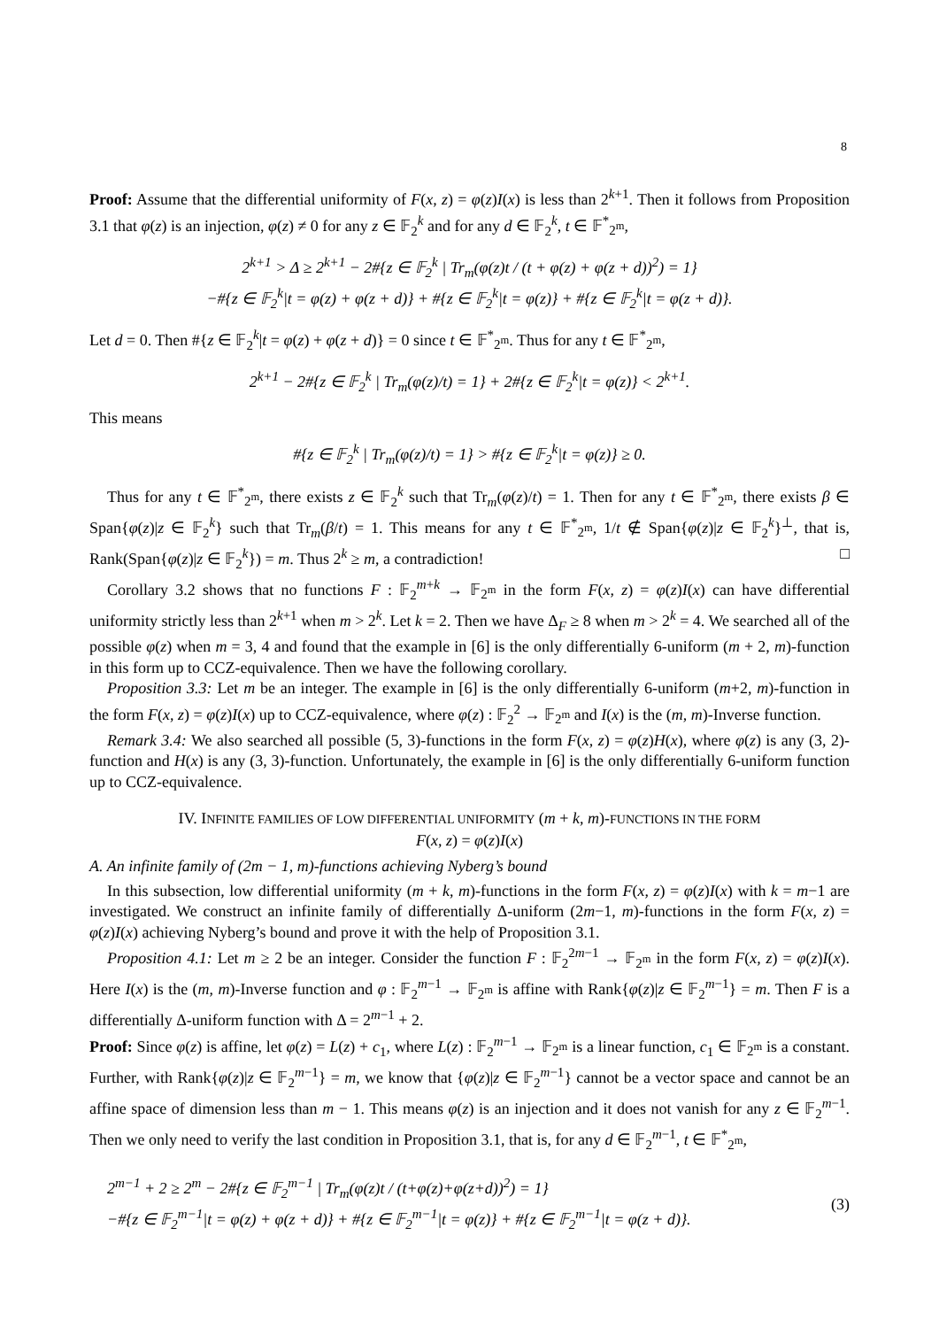8
Proof: Assume that the differential uniformity of F(x, z) = φ(z)I(x) is less than 2<sup>k+1</sup>. Then it follows from Proposition 3.1 that φ(z) is an injection, φ(z) ≠ 0 for any z ∈ 𝔽<sub>2</sub><sup>k</sup> and for any d ∈ 𝔽<sub>2</sub><sup>k</sup>, t ∈ 𝔽<sup>*</sup><sub>2<sup>m</sup></sub>,
2<sup>k+1</sup> > Δ ≥ 2<sup>k+1</sup> − 2#{z ∈ 𝔽<sub>2</sub><sup>k</sup> | Tr<sub>m</sub>(φ(z)t / (t + φ(z) + φ(z + d))<sup>2</sup>) = 1}
−#{z ∈ 𝔽<sub>2</sub><sup>k</sup>|t = φ(z) + φ(z + d)} + #{z ∈ 𝔽<sub>2</sub><sup>k</sup>|t = φ(z)} + #{z ∈ 𝔽<sub>2</sub><sup>k</sup>|t = φ(z + d)}.
Let d = 0. Then #{z ∈ 𝔽<sub>2</sub><sup>k</sup>|t = φ(z) + φ(z + d)} = 0 since t ∈ 𝔽<sup>*</sup><sub>2<sup>m</sup></sub>. Thus for any t ∈ 𝔽<sup>*</sup><sub>2<sup>m</sup></sub>,
2<sup>k+1</sup> − 2#{z ∈ 𝔽<sub>2</sub><sup>k</sup> | Tr<sub>m</sub>(φ(z)/t) = 1} + 2#{z ∈ 𝔽<sub>2</sub><sup>k</sup>|t = φ(z)} < 2<sup>k+1</sup>.
This means
#{z ∈ 𝔽<sub>2</sub><sup>k</sup> | Tr<sub>m</sub>(φ(z)/t) = 1} > #{z ∈ 𝔽<sub>2</sub><sup>k</sup>|t = φ(z)} ≥ 0.
Thus for any t ∈ 𝔽<sup>*</sup><sub>2<sup>m</sup></sub>, there exists z ∈ 𝔽<sub>2</sub><sup>k</sup> such that Tr<sub>m</sub>(φ(z)/t) = 1. Then for any t ∈ 𝔽<sup>*</sup><sub>2<sup>m</sup></sub>, there exists β ∈ Span{φ(z)|z ∈ 𝔽<sub>2</sub><sup>k</sup>} such that Tr<sub>m</sub>(β/t) = 1. This means for any t ∈ 𝔽<sup>*</sup><sub>2<sup>m</sup></sub>, 1/t ∉ Span{φ(z)|z ∈ 𝔽<sub>2</sub><sup>k</sup>}<sup>⊥</sup>, that is, Rank(Span{φ(z)|z ∈ 𝔽<sub>2</sub><sup>k</sup>}) = m. Thus 2<sup>k</sup> ≥ m, a contradiction! □
Corollary 3.2 shows that no functions F : 𝔽<sub>2</sub><sup>m+k</sup> → 𝔽<sub>2<sup>m</sup></sub> in the form F(x, z) = φ(z)I(x) can have differential uniformity strictly less than 2<sup>k+1</sup> when m > 2<sup>k</sup>. Let k = 2. Then we have Δ<sub>F</sub> ≥ 8 when m > 2<sup>k</sup> = 4. We searched all of the possible φ(z) when m = 3, 4 and found that the example in [6] is the only differentially 6-uniform (m + 2, m)-function in this form up to CCZ-equivalence. Then we have the following corollary.
Proposition 3.3: Let m be an integer. The example in [6] is the only differentially 6-uniform (m+2, m)-function in the form F(x, z) = φ(z)I(x) up to CCZ-equivalence, where φ(z) : 𝔽<sub>2</sub><sup>2</sup> → 𝔽<sub>2<sup>m</sup></sub> and I(x) is the (m, m)-Inverse function.
Remark 3.4: We also searched all possible (5, 3)-functions in the form F(x, z) = φ(z)H(x), where φ(z) is any (3, 2)-function and H(x) is any (3, 3)-function. Unfortunately, the example in [6] is the only differentially 6-uniform function up to CCZ-equivalence.
IV. INFINITE FAMILIES OF LOW DIFFERENTIAL UNIFORMITY (m + k, m)-FUNCTIONS IN THE FORM
F(x, z) = φ(z)I(x)
A. An infinite family of (2m − 1, m)-functions achieving Nyberg’s bound
In this subsection, low differential uniformity (m + k, m)-functions in the form F(x, z) = φ(z)I(x) with k = m−1 are investigated. We construct an infinite family of differentially Δ-uniform (2m−1, m)-functions in the form F(x, z) = φ(z)I(x) achieving Nyberg’s bound and prove it with the help of Proposition 3.1.
Proposition 4.1: Let m ≥ 2 be an integer. Consider the function F : 𝔽<sub>2</sub><sup>2m−1</sup> → 𝔽<sub>2<sup>m</sup></sub> in the form F(x, z) = φ(z)I(x). Here I(x) is the (m, m)-Inverse function and φ : 𝔽<sub>2</sub><sup>m−1</sup> → 𝔽<sub>2<sup>m</sup></sub> is affine with Rank{φ(z)|z ∈ 𝔽<sub>2</sub><sup>m−1</sup>} = m. Then F is a differentially Δ-uniform function with Δ = 2<sup>m−1</sup> + 2.
Proof: Since φ(z) is affine, let φ(z) = L(z) + c<sub>1</sub>, where L(z) : 𝔽<sub>2</sub><sup>m−1</sup> → 𝔽<sub>2<sup>m</sup></sub> is a linear function, c<sub>1</sub> ∈ 𝔽<sub>2<sup>m</sup></sub> is a constant. Further, with Rank{φ(z)|z ∈ 𝔽<sub>2</sub><sup>m−1</sup>} = m, we know that {φ(z)|z ∈ 𝔽<sub>2</sub><sup>m−1</sup>} cannot be a vector space and cannot be an affine space of dimension less than m − 1. This means φ(z) is an injection and it does not vanish for any z ∈ 𝔽<sub>2</sub><sup>m−1</sup>. Then we only need to verify the last condition in Proposition 3.1, that is, for any d ∈ 𝔽<sub>2</sub><sup>m−1</sup>, t ∈ 𝔽<sup>*</sup><sub>2<sup>m</sup></sub>,
2<sup>m−1</sup> + 2 ≥ 2<sup>m</sup> − 2#{z ∈ 𝔽<sub>2</sub><sup>m−1</sup> | Tr<sub>m</sub>(φ(z)t / (t+φ(z)+φ(z+d))<sup>2</sup>) = 1}
−#{z ∈ 𝔽<sub>2</sub><sup>m−1</sup>|t = φ(z) + φ(z + d)} + #{z ∈ 𝔽<sub>2</sub><sup>m−1</sup>|t = φ(z)} + #{z ∈ 𝔽<sub>2</sub><sup>m−1</sup>|t = φ(z + d)}.
(3)